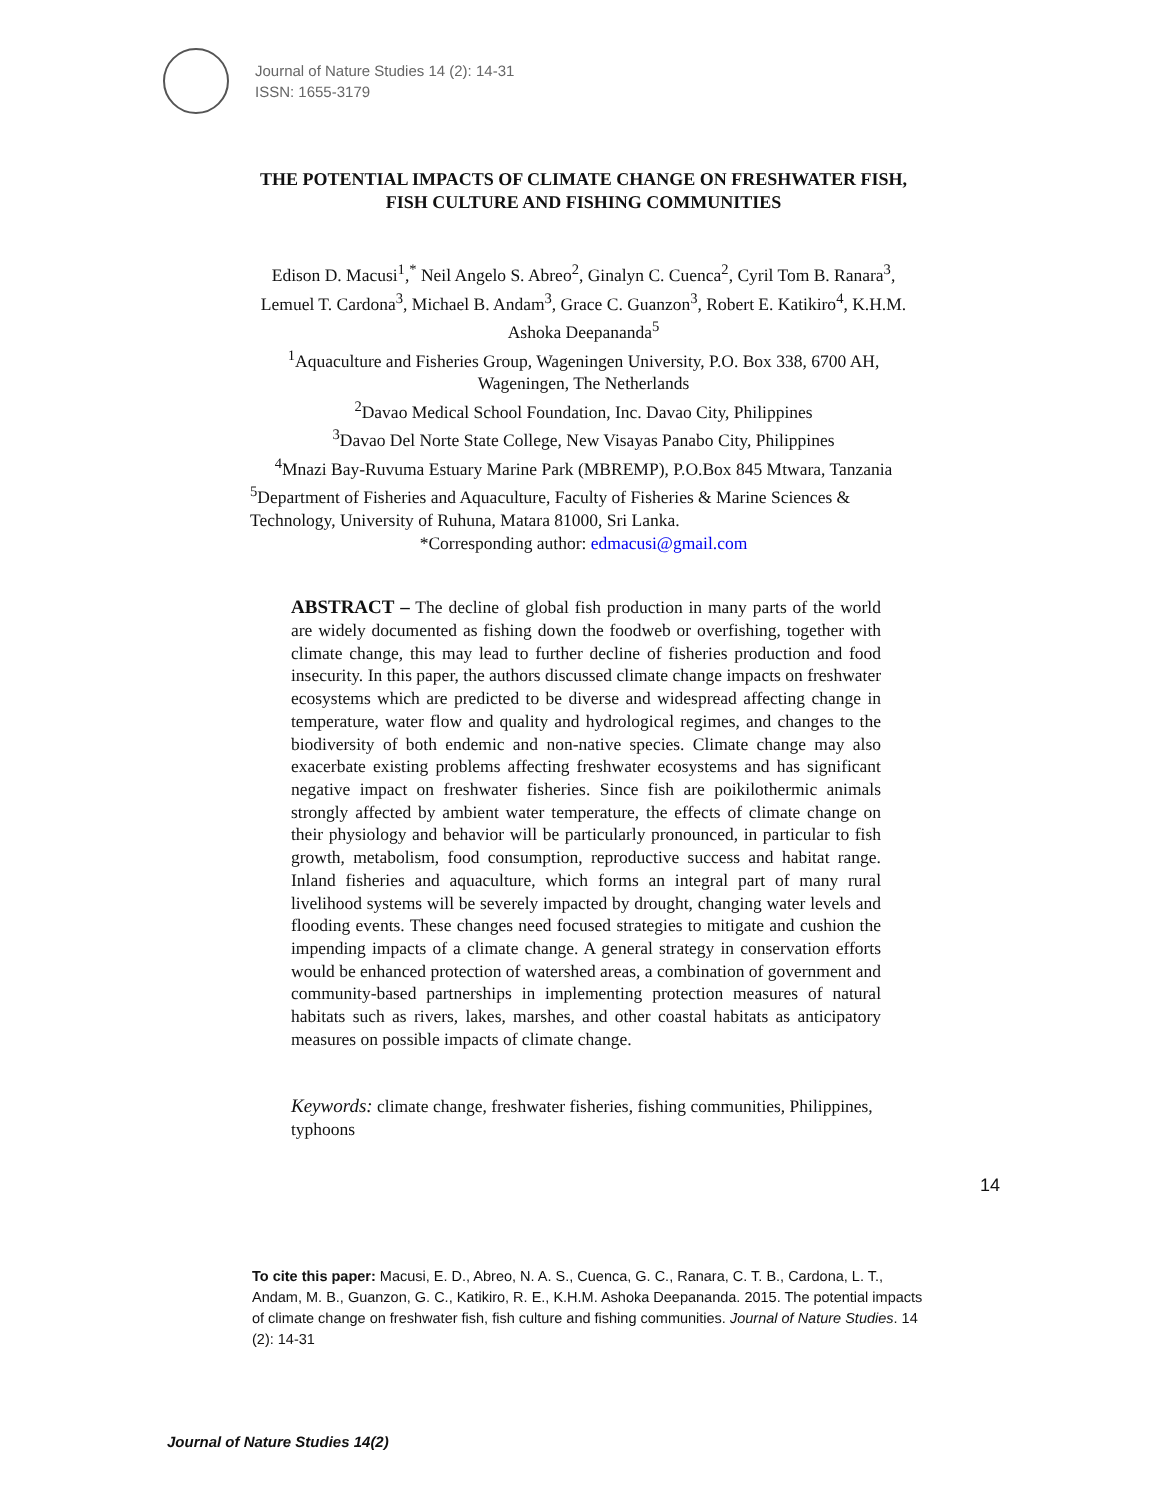Journal of Nature Studies 14 (2): 14-31
ISSN: 1655-3179
THE POTENTIAL IMPACTS OF CLIMATE CHANGE ON FRESHWATER FISH, FISH CULTURE AND FISHING COMMUNITIES
Edison D. Macusi<sup>1</sup>,<sup>*</sup> Neil Angelo S. Abreo<sup>2</sup>, Ginalyn C. Cuenca<sup>2</sup>, Cyril Tom B. Ranara<sup>3</sup>, Lemuel T. Cardona<sup>3</sup>, Michael B. Andam<sup>3</sup>, Grace C. Guanzon<sup>3</sup>, Robert E. Katikiro<sup>4</sup>, K.H.M. Ashoka Deepananda<sup>5</sup>
<sup>1</sup> Aquaculture and Fisheries Group, Wageningen University, P.O. Box 338, 6700 AH, Wageningen, The Netherlands
<sup>2</sup> Davao Medical School Foundation, Inc. Davao City, Philippines
<sup>3</sup> Davao Del Norte State College, New Visayas Panabo City, Philippines
<sup>4</sup> Mnazi Bay-Ruvuma Estuary Marine Park (MBREMP), P.O.Box 845 Mtwara, Tanzania
<sup>5</sup> Department of Fisheries and Aquaculture, Faculty of Fisheries & Marine Sciences & Technology, University of Ruhuna, Matara 81000, Sri Lanka.
*Corresponding author: edmacusi@gmail.com
ABSTRACT – The decline of global fish production in many parts of the world are widely documented as fishing down the foodweb or overfishing, together with climate change, this may lead to further decline of fisheries production and food insecurity. In this paper, the authors discussed climate change impacts on freshwater ecosystems which are predicted to be diverse and widespread affecting change in temperature, water flow and quality and hydrological regimes, and changes to the biodiversity of both endemic and non-native species. Climate change may also exacerbate existing problems affecting freshwater ecosystems and has significant negative impact on freshwater fisheries. Since fish are poikilothermic animals strongly affected by ambient water temperature, the effects of climate change on their physiology and behavior will be particularly pronounced, in particular to fish growth, metabolism, food consumption, reproductive success and habitat range. Inland fisheries and aquaculture, which forms an integral part of many rural livelihood systems will be severely impacted by drought, changing water levels and flooding events. These changes need focused strategies to mitigate and cushion the impending impacts of a climate change. A general strategy in conservation efforts would be enhanced protection of watershed areas, a combination of government and community-based partnerships in implementing protection measures of natural habitats such as rivers, lakes, marshes, and other coastal habitats as anticipatory measures on possible impacts of climate change.
Keywords: climate change, freshwater fisheries, fishing communities, Philippines, typhoons
14
To cite this paper: Macusi, E. D., Abreo, N. A. S., Cuenca, G. C., Ranara, C. T. B., Cardona, L. T., Andam, M. B., Guanzon, G. C., Katikiro, R. E., K.H.M. Ashoka Deepananda. 2015. The potential impacts of climate change on freshwater fish, fish culture and fishing communities. Journal of Nature Studies. 14 (2): 14-31
Journal of Nature Studies 14(2)